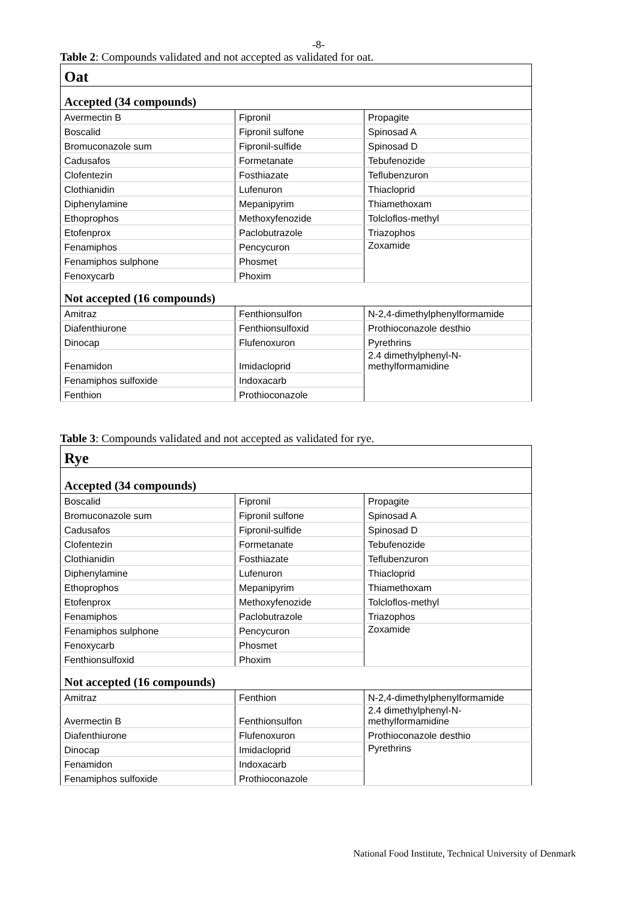-8-
Table 2: Compounds validated and not accepted as validated for oat.
| Oat | | |
| Accepted (34 compounds) | | |
| Avermectin B | Fipronil | Propagite |
| Boscalid | Fipronil sulfone | Spinosad A |
| Bromuconazole sum | Fipronil-sulfide | Spinosad D |
| Cadusafos | Formetanate | Tebufenozide |
| Clofentezin | Fosthiazate | Teflubenzuron |
| Clothianidin | Lufenuron | Thiacloprid |
| Diphenylamine | Mepanipyrim | Thiamethoxam |
| Ethoprophos | Methoxyfenozide | Tolcloflos-methyl |
| Etofenprox | Paclobutrazole | Triazophos |
| Fenamiphos | Pencycuron | Zoxamide |
| Fenamiphos sulphone | Phosmet | |
| Fenoxycarb | Phoxim | |
| Not accepted (16 compounds) | | |
| Amitraz | Fenthionsulfon | N-2,4-dimethylphenylformamide |
| Diafenthiurone | Fenthionsulfoxid | Prothioconazole desthio |
| Dinocap | Flufenoxuron | Pyrethrins |
| Fenamidon | Imidacloprid | 2.4 dimethylphenyl-N- methylformamidine |
| Fenamiphos sulfoxide | Indoxacarb | |
| Fenthion | Prothioconazole | |
Table 3: Compounds validated and not accepted as validated for rye.
| Rye | | |
| Accepted (34 compounds) | | |
| Boscalid | Fipronil | Propagite |
| Bromuconazole sum | Fipronil sulfone | Spinosad A |
| Cadusafos | Fipronil-sulfide | Spinosad D |
| Clofentezin | Formetanate | Tebufenozide |
| Clothianidin | Fosthiazate | Teflubenzuron |
| Diphenylamine | Lufenuron | Thiacloprid |
| Ethoprophos | Mepanipyrim | Thiamethoxam |
| Etofenprox | Methoxyfenozide | Tolcloflos-methyl |
| Fenamiphos | Paclobutrazole | Triazophos |
| Fenamiphos sulphone | Pencycuron | Zoxamide |
| Fenoxycarb | Phosmet | |
| Fenthionsulfoxid | Phoxim | |
| Not accepted (16 compounds) | | |
| Amitraz | Fenthion | N-2,4-dimethylphenylformamide |
| Avermectin B | Fenthionsulfon | 2.4 dimethylphenyl-N- methylformamidine |
| Diafenthiurone | Flufenoxuron | Prothioconazole desthio |
| Dinocap | Imidacloprid | Pyrethrins |
| Fenamidon | Indoxacarb | |
| Fenamiphos sulfoxide | Prothioconazole | |
National Food Institute, Technical University of Denmark